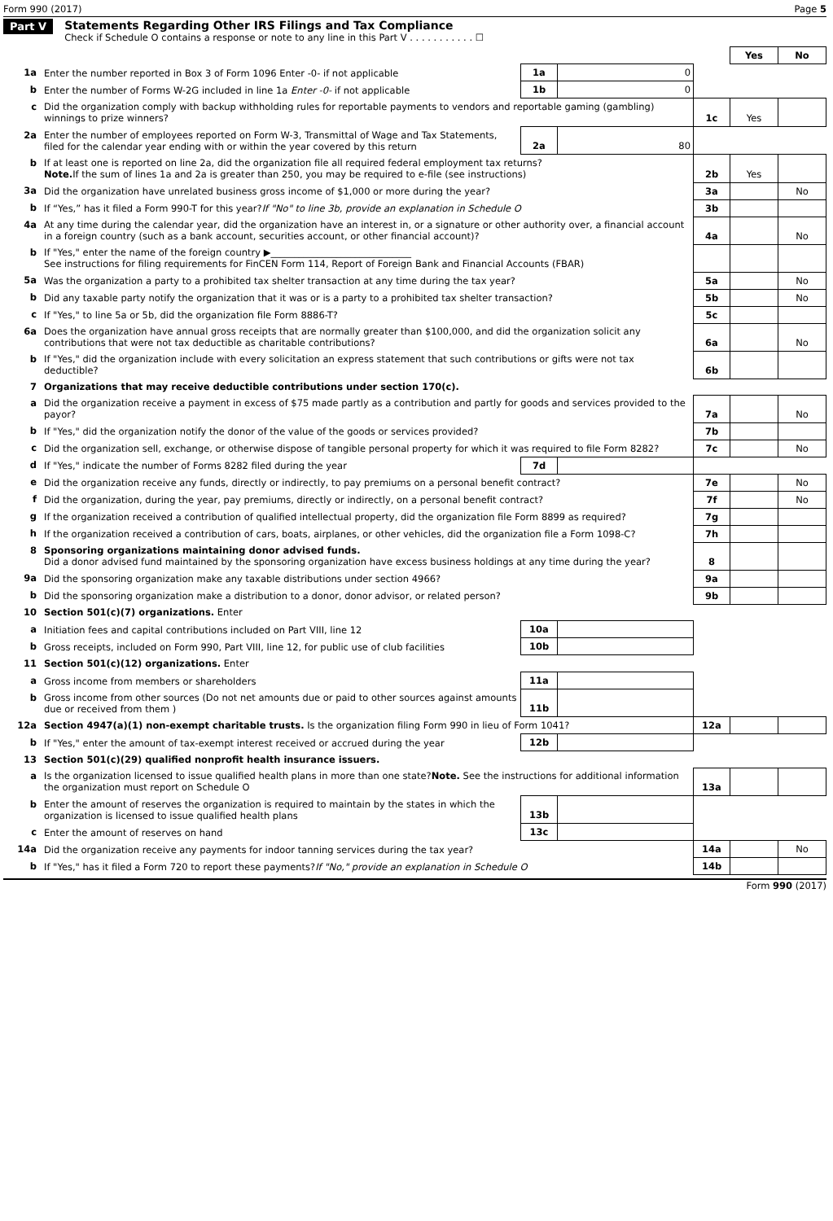Form 990 (2017) Page 5
Part V Statements Regarding Other IRS Filings and Tax Compliance
Check if Schedule O contains a response or note to any line in this Part V . . . . . . . . . . . ☐
| | | | | | Yes | No |
| 1a | Enter the number reported in Box 3 of Form 1096 Enter -0- if not applicable | 1a | 0 | | | |
| b | Enter the number of Forms W-2G included in line 1a Enter -0- if not applicable | 1b | 0 | | | |
| c | Did the organization comply with backup withholding rules for reportable payments to vendors and reportable gaming (gambling) winnings to prize winners? | | | 1c | Yes | |
| 2a | Enter the number of employees reported on Form W-3, Transmittal of Wage and Tax Statements, filed for the calendar year ending with or within the year covered by this return | 2a | 80 | | | |
| b | If at least one is reported on line 2a, did the organization file all required federal employment tax returns? Note. If the sum of lines 1a and 2a is greater than 250, you may be required to e-file (see instructions) | | | 2b | Yes | |
| 3a | Did the organization have unrelated business gross income of $1,000 or more during the year? | | | 3a | | No |
| b | If “Yes,” has it filed a Form 990-T for this year? If "No" to line 3b, provide an explanation in Schedule O | | | 3b | | |
| 4a | At any time during the calendar year, did the organization have an interest in, or a signature or other authority over, a financial account in a foreign country (such as a bank account, securities account, or other financial account)? | | | 4a | | No |
| b | If "Yes," enter the name of the foreign country ▶______________________________ See instructions for filing requirements for FinCEN Form 114, Report of Foreign Bank and Financial Accounts (FBAR) | | | | | |
| 5a | Was the organization a party to a prohibited tax shelter transaction at any time during the tax year? | | | 5a | | No |
| b | Did any taxable party notify the organization that it was or is a party to a prohibited tax shelter transaction? | | | 5b | | No |
| c | If "Yes," to line 5a or 5b, did the organization file Form 8886-T? | | | 5c | | |
| 6a | Does the organization have annual gross receipts that are normally greater than $100,000, and did the organization solicit any contributions that were not tax deductible as charitable contributions? | | | 6a | | No |
| b | If "Yes," did the organization include with every solicitation an express statement that such contributions or gifts were not tax deductible? | | | 6b | | |
| 7 | Organizations that may receive deductible contributions under section 170(c). | | | | | |
| a | Did the organization receive a payment in excess of $75 made partly as a contribution and partly for goods and services provided to the payor? | | | 7a | | No |
| b | If "Yes," did the organization notify the donor of the value of the goods or services provided? | | | 7b | | |
| c | Did the organization sell, exchange, or otherwise dispose of tangible personal property for which it was required to file Form 8282? | | | 7c | | No |
| d | If "Yes," indicate the number of Forms 8282 filed during the year | 7d | | | | |
| e | Did the organization receive any funds, directly or indirectly, to pay premiums on a personal benefit contract? | | | 7e | | No |
| f | Did the organization, during the year, pay premiums, directly or indirectly, on a personal benefit contract? | | | 7f | | No |
| g | If the organization received a contribution of qualified intellectual property, did the organization file Form 8899 as required? | | | 7g | | |
| h | If the organization received a contribution of cars, boats, airplanes, or other vehicles, did the organization file a Form 1098-C? | | | 7h | | |
| 8 | Sponsoring organizations maintaining donor advised funds. Did a donor advised fund maintained by the sponsoring organization have excess business holdings at any time during the year? | | | 8 | | |
| 9a | Did the sponsoring organization make any taxable distributions under section 4966? | | | 9a | | |
| b | Did the sponsoring organization make a distribution to a donor, donor advisor, or related person? | | | 9b | | |
| 10 | Section 501(c)(7) organizations. Enter | | | | | |
| a | Initiation fees and capital contributions included on Part VIII, line 12 | 10a | | | | |
| b | Gross receipts, included on Form 990, Part VIII, line 12, for public use of club facilities | 10b | | | | |
| 11 | Section 501(c)(12) organizations. Enter | | | | | |
| a | Gross income from members or shareholders | 11a | | | | |
| b | Gross income from other sources (Do not net amounts due or paid to other sources against amounts due or received from them ) | 11b | | | | |
| 12a | Section 4947(a)(1) non-exempt charitable trusts. Is the organization filing Form 990 in lieu of Form 1041? | | | 12a | | |
| b | If "Yes," enter the amount of tax-exempt interest received or accrued during the year | 12b | | | | |
| 13 | Section 501(c)(29) qualified nonprofit health insurance issuers. | | | | | |
| a | Is the organization licensed to issue qualified health plans in more than one state? Note. See the instructions for additional information the organization must report on Schedule O | | | 13a | | |
| b | Enter the amount of reserves the organization is required to maintain by the states in which the organization is licensed to issue qualified health plans | 13b | | | | |
| c | Enter the amount of reserves on hand | 13c | | | | |
| 14a | Did the organization receive any payments for indoor tanning services during the tax year? | | | 14a | | No |
| b | If "Yes," has it filed a Form 720 to report these payments? If "No," provide an explanation in Schedule O | | | 14b | | |
Form 990 (2017)